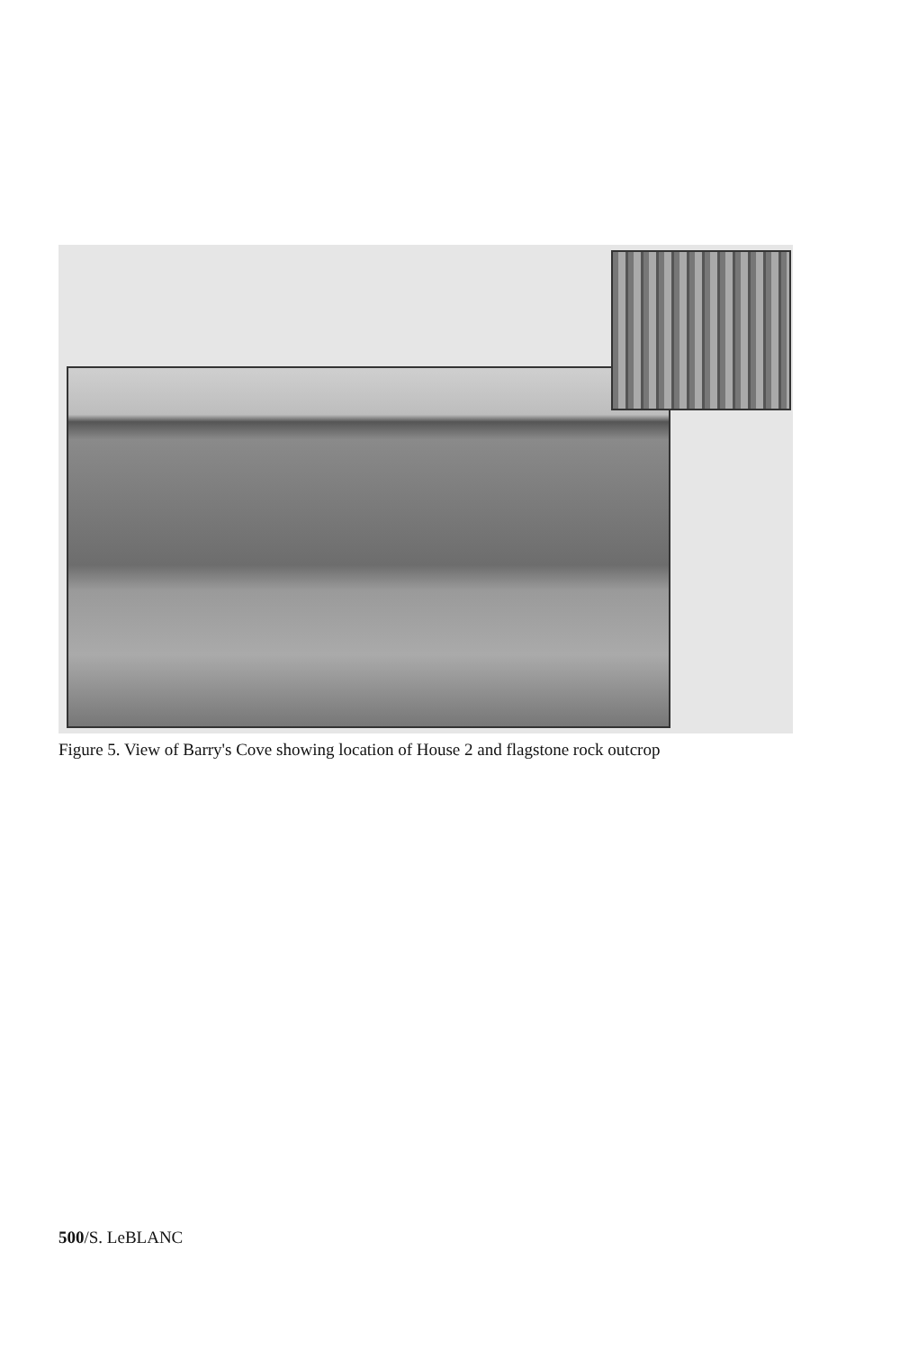Figure 5. View of Barry's Cove showing location of House 2 and flagstone rock outcrop
500/S. LeBLANC